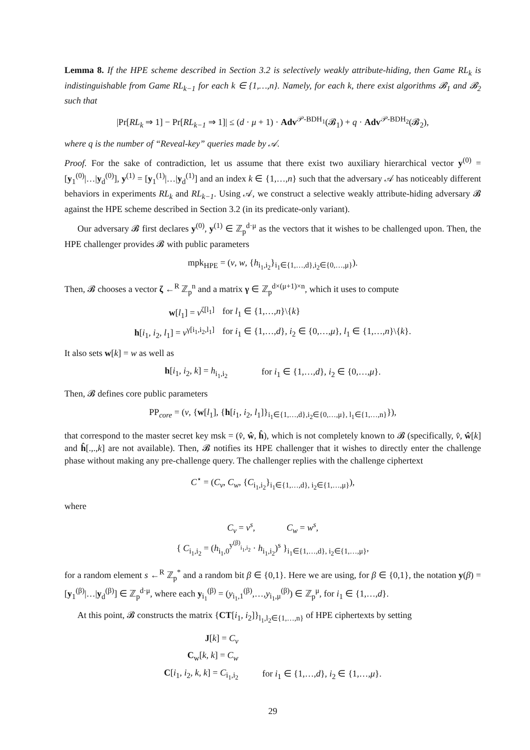Lemma 8. If the HPE scheme described in Section 3.2 is selectively weakly attribute-hiding, then Game RL<sub>k</sub> is indistinguishable from Game RL<sub>k−1</sub> for each k ∈ {1,…,n}. Namely, for each k, there exist algorithms 𝓑<sub>1</sub> and 𝓑<sub>2</sub> such that
|Pr[RL<sub>k</sub> ⇒ 1] − Pr[RL<sub>k−1</sub> ⇒ 1]| ≤ (d · μ + 1) · Adv<sup>𝒫-BDH<sub>1</sub></sup>(𝓑<sub>1</sub>) + q · Adv<sup>𝒫-BDH<sub>2</sub></sup>(𝓑<sub>2</sub>),
where q is the number of “Reveal-key” queries made by 𝒜.
Proof. For the sake of contradiction, let us assume that there exist two auxiliary hierarchical vector y<sup>(0)</sup> = [y<sub>1</sub><sup>(0)</sup>|…|y<sub>d</sub><sup>(0)</sup>], y<sup>(1)</sup> = [y<sub>1</sub><sup>(1)</sup>|…|y<sub>d</sub><sup>(1)</sup>] and an index k ∈ {1,…,n} such that the adversary 𝒜 has noticeably different behaviors in experiments RL<sub>k</sub> and RL<sub>k−1</sub>. Using 𝒜, we construct a selective weakly attribute-hiding adversary 𝓑 against the HPE scheme described in Section 3.2 (in its predicate-only variant).
Our adversary 𝓑 first declares y<sup>(0)</sup>, y<sup>(1)</sup> ∈ ℤ<sub>p</sub><sup>d·μ</sup> as the vectors that it wishes to be challenged upon. Then, the HPE challenger provides 𝓑 with public parameters
mpk<sub>HPE</sub> = (v, w, {h<sub>i<sub>1</sub>,i<sub>2</sub></sub>}<sub>i<sub>1</sub>∈{1,…,d},i<sub>2</sub>∈{0,…,μ}</sub>).
Then, 𝓑 chooses a vector ζ ←<sup>R</sup> ℤ<sub>p</sub><sup>n</sup> and a matrix γ ∈ ℤ<sub>p</sub><sup>d×(μ+1)×n</sup>, which it uses to compute
| w [ l<sub>1</sub>] = v<sup>ζ[l<sub>1</sub>]</sup> | for l<sub>1</sub> ∈ {1,…, n }\{ k } |
| h [ i<sub>1</sub>, i<sub>2</sub>, l<sub>1</sub>] = v<sup>γ[i<sub>1</sub>,i<sub>2</sub>,l<sub>1</sub>]</sup> | for i<sub>1</sub> ∈ {1,…, d }, i<sub>2</sub> ∈ {0,…, μ }, l<sub>1</sub> ∈ {1,…, n }\{ k }. |
It also sets w[k] = w as well as
| h [ i<sub>1</sub>, i<sub>2</sub>, k ] = h<sub>i<sub>1</sub>,i<sub>2</sub></sub> | for i<sub>1</sub> ∈ {1,…, d }, i<sub>2</sub> ∈ {0,…, μ }. |
Then, 𝓑 defines core public parameters
PP<sub>core</sub> = (v, {w[l<sub>1</sub>], {h[i<sub>1</sub>, i<sub>2</sub>, l<sub>1</sub>]}<sub>i<sub>1</sub>∈{1,…,d},i<sub>2</sub>∈{0,…,μ}, l<sub>1</sub>∈{1,…,n}</sub>}),
that correspond to the master secret key msk = (v̂, ŵ, ĥ), which is not completely known to 𝓑 (specifically, v̂, ŵ[k] and ĥ[.,.,k] are not available). Then, 𝓑 notifies its HPE challenger that it wishes to directly enter the challenge phase without making any pre-challenge query. The challenger replies with the challenge ciphertext
C<sup>⋆</sup> = (C<sub>v</sub>, C<sub>w</sub>, {C<sub>i<sub>1</sub>,i<sub>2</sub></sub>}<sub>i<sub>1</sub>∈{1,…,d}, i<sub>2</sub>∈{1,…,μ}</sub>),
where
C<sub>v</sub> = v<sup>s</sup>, C<sub>w</sub> = w<sup>s</sup>,
{ C<sub>i<sub>1</sub>,i<sub>2</sub></sub> = (h<sub>i<sub>1</sub>,0</sub><sup>y<sup>(β)</sup><sub>i<sub>1</sub>,i<sub>2</sub></sub></sup> · h<sub>i<sub>1</sub>,i<sub>2</sub></sub>)<sup>s</sup> }<sub>i<sub>1</sub>∈{1,…,d}, i<sub>2</sub>∈{1,…,μ}</sub>,
for a random element s ←<sup>R</sup> ℤ<sub>p</sub><sup>*</sup> and a random bit β ∈ {0,1}. Here we are using, for β ∈ {0,1}, the notation y(β) = [y<sub>1</sub><sup>(β)</sup>|…|y<sub>d</sub><sup>(β)</sup>] ∈ ℤ<sub>p</sub><sup>d·μ</sup>, where each y<sub>i<sub>1</sub></sub><sup>(β)</sup> = (y<sub>i<sub>1</sub>,1</sub><sup>(β)</sup>,…,y<sub>i<sub>1</sub>,μ</sub><sup>(β)</sup>) ∈ ℤ<sub>p</sub><sup>μ</sup>, for i<sub>1</sub> ∈ {1,…,d}.
At this point, 𝓑 constructs the matrix {CT[i<sub>1</sub>, i<sub>2</sub>]}<sub>l<sub>1</sub>,l<sub>2</sub>∈{1,…,n}</sub> of HPE ciphertexts by setting
| J [ k ] = C<sub>v</sub> | |
| C<sub>w</sub>[ k , k ] = C<sub>w</sub> | |
| C [ i<sub>1</sub>, i<sub>2</sub>, k , k ] = C<sub>i<sub>1</sub>,i<sub>2</sub></sub> | for i<sub>1</sub> ∈ {1,…, d }, i<sub>2</sub> ∈ {1,…, μ }. |
29